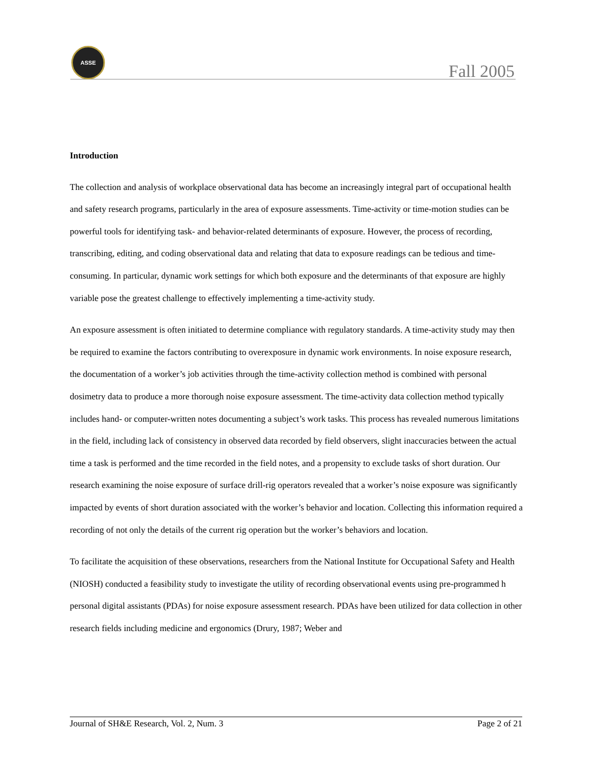ASSE
Fall 2005
Introduction
The collection and analysis of workplace observational data has become an increasingly integral part of occupational health and safety research programs, particularly in the area of exposure assessments. Time-activity or time-motion studies can be powerful tools for identifying task- and behavior-related determinants of exposure. However, the process of recording, transcribing, editing, and coding observational data and relating that data to exposure readings can be tedious and time-consuming. In particular, dynamic work settings for which both exposure and the determinants of that exposure are highly variable pose the greatest challenge to effectively implementing a time-activity study.
An exposure assessment is often initiated to determine compliance with regulatory standards. A time-activity study may then be required to examine the factors contributing to overexposure in dynamic work environments. In noise exposure research, the documentation of a worker’s job activities through the time-activity collection method is combined with personal dosimetry data to produce a more thorough noise exposure assessment. The time-activity data collection method typically includes hand- or computer-written notes documenting a subject’s work tasks. This process has revealed numerous limitations in the field, including lack of consistency in observed data recorded by field observers, slight inaccuracies between the actual time a task is performed and the time recorded in the field notes, and a propensity to exclude tasks of short duration. Our research examining the noise exposure of surface drill-rig operators revealed that a worker’s noise exposure was significantly impacted by events of short duration associated with the worker’s behavior and location. Collecting this information required a recording of not only the details of the current rig operation but the worker’s behaviors and location.
To facilitate the acquisition of these observations, researchers from the National Institute for Occupational Safety and Health (NIOSH) conducted a feasibility study to investigate the utility of recording observational events using pre-programmed h personal digital assistants (PDAs) for noise exposure assessment research. PDAs have been utilized for data collection in other research fields including medicine and ergonomics (Drury, 1987; Weber and
Journal of SH&E Research, Vol. 2, Num. 3 Page 2 of 21